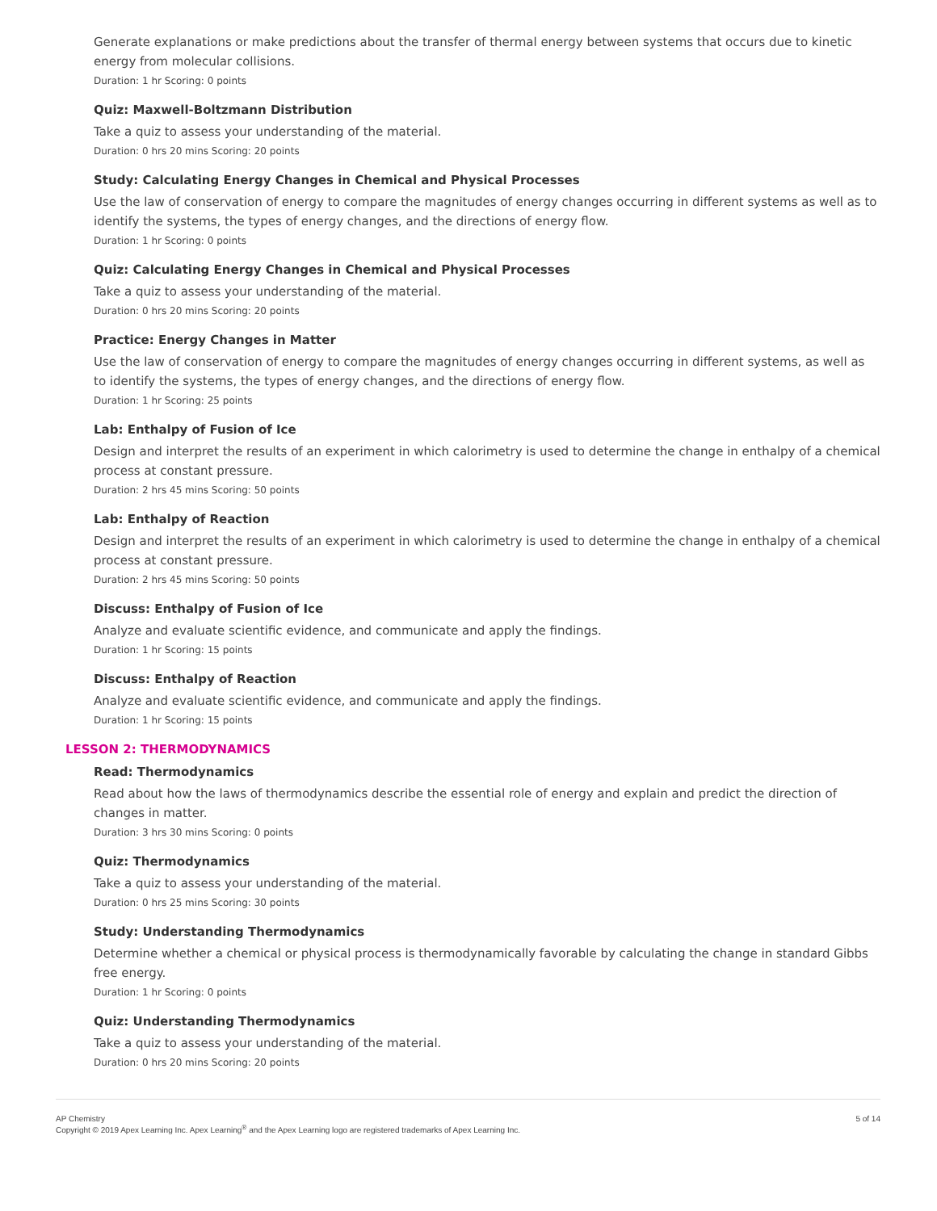Generate explanations or make predictions about the transfer of thermal energy between systems that occurs due to kinetic energy from molecular collisions.
Duration: 1 hr Scoring: 0 points
Quiz: Maxwell-Boltzmann Distribution
Take a quiz to assess your understanding of the material.
Duration: 0 hrs 20 mins Scoring: 20 points
Study: Calculating Energy Changes in Chemical and Physical Processes
Use the law of conservation of energy to compare the magnitudes of energy changes occurring in different systems as well as to identify the systems, the types of energy changes, and the directions of energy flow.
Duration: 1 hr Scoring: 0 points
Quiz: Calculating Energy Changes in Chemical and Physical Processes
Take a quiz to assess your understanding of the material.
Duration: 0 hrs 20 mins Scoring: 20 points
Practice: Energy Changes in Matter
Use the law of conservation of energy to compare the magnitudes of energy changes occurring in different systems, as well as to identify the systems, the types of energy changes, and the directions of energy flow.
Duration: 1 hr Scoring: 25 points
Lab: Enthalpy of Fusion of Ice
Design and interpret the results of an experiment in which calorimetry is used to determine the change in enthalpy of a chemical process at constant pressure.
Duration: 2 hrs 45 mins Scoring: 50 points
Lab: Enthalpy of Reaction
Design and interpret the results of an experiment in which calorimetry is used to determine the change in enthalpy of a chemical process at constant pressure.
Duration: 2 hrs 45 mins Scoring: 50 points
Discuss: Enthalpy of Fusion of Ice
Analyze and evaluate scientific evidence, and communicate and apply the findings.
Duration: 1 hr Scoring: 15 points
Discuss: Enthalpy of Reaction
Analyze and evaluate scientific evidence, and communicate and apply the findings.
Duration: 1 hr Scoring: 15 points
LESSON 2: THERMODYNAMICS
Read: Thermodynamics
Read about how the laws of thermodynamics describe the essential role of energy and explain and predict the direction of changes in matter.
Duration: 3 hrs 30 mins Scoring: 0 points
Quiz: Thermodynamics
Take a quiz to assess your understanding of the material.
Duration: 0 hrs 25 mins Scoring: 30 points
Study: Understanding Thermodynamics
Determine whether a chemical or physical process is thermodynamically favorable by calculating the change in standard Gibbs free energy.
Duration: 1 hr Scoring: 0 points
Quiz: Understanding Thermodynamics
Take a quiz to assess your understanding of the material.
Duration: 0 hrs 20 mins Scoring: 20 points
AP Chemistry
Copyright © 2019 Apex Learning Inc. Apex Learning<sup>®</sup> and the Apex Learning logo are registered trademarks of Apex Learning Inc.
5 of 14